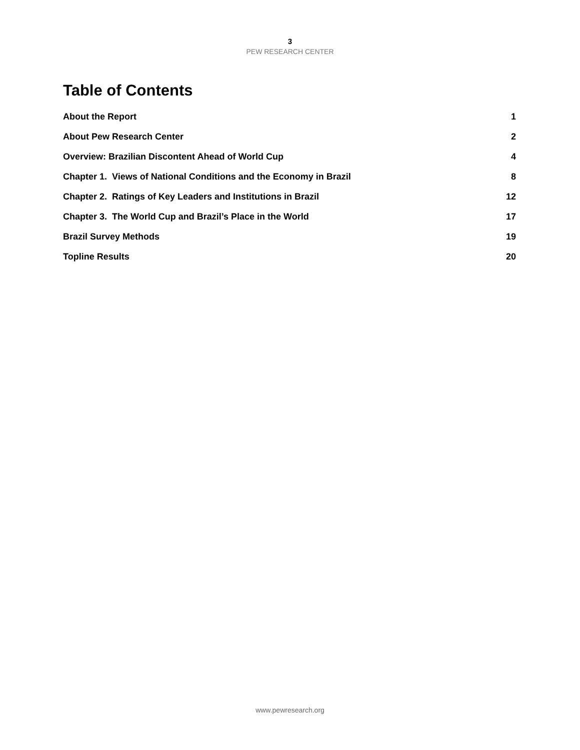3
PEW RESEARCH CENTER
Table of Contents
About the Report 1
About Pew Research Center 2
Overview: Brazilian Discontent Ahead of World Cup 4
Chapter 1. Views of National Conditions and the Economy in Brazil 8
Chapter 2. Ratings of Key Leaders and Institutions in Brazil 12
Chapter 3. The World Cup and Brazil’s Place in the World 17
Brazil Survey Methods 19
Topline Results 20
www.pewresearch.org